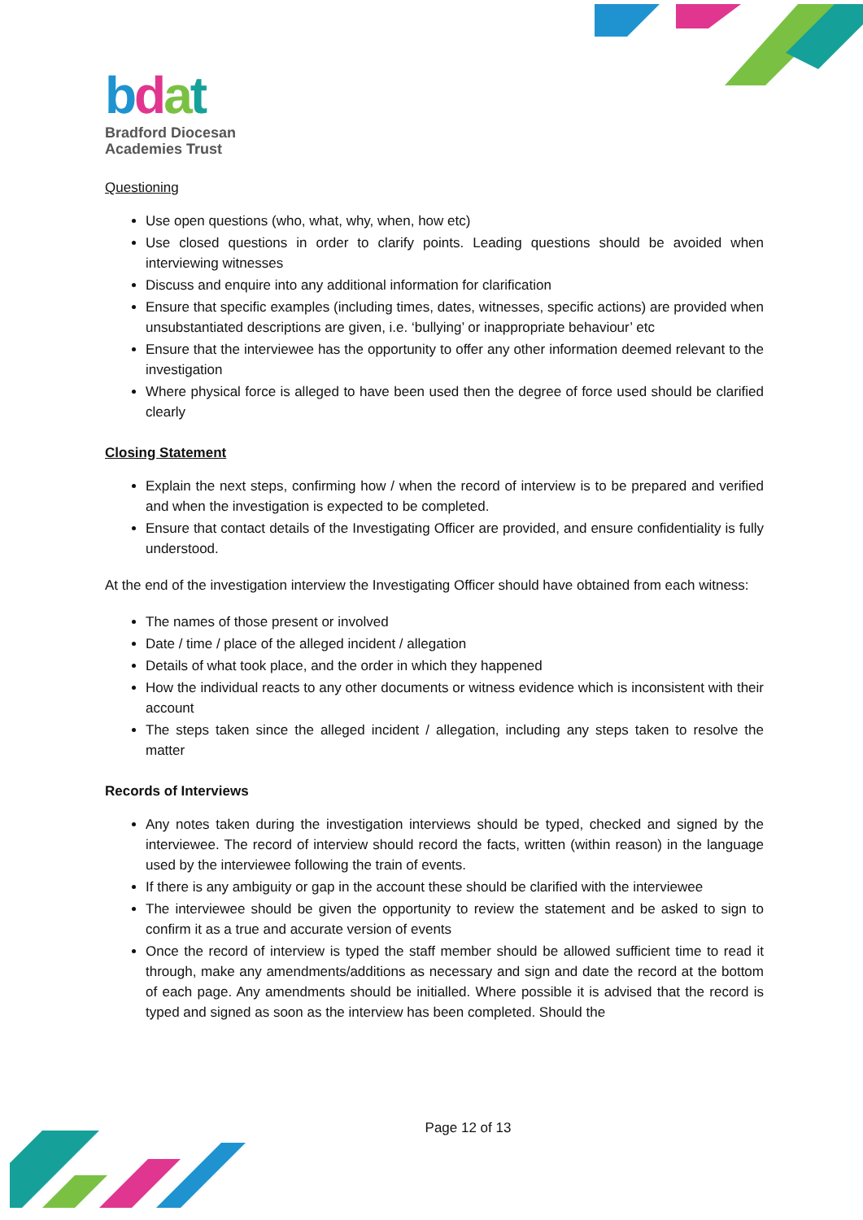bdat
Bradford Diocesan
Academies Trust
Questioning
Use open questions (who, what, why, when, how etc)
Use closed questions in order to clarify points. Leading questions should be avoided when interviewing witnesses
Discuss and enquire into any additional information for clarification
Ensure that specific examples (including times, dates, witnesses, specific actions) are provided when unsubstantiated descriptions are given, i.e. ‘bullying’ or inappropriate behaviour’ etc
Ensure that the interviewee has the opportunity to offer any other information deemed relevant to the investigation
Where physical force is alleged to have been used then the degree of force used should be clarified clearly
Closing Statement
Explain the next steps, confirming how / when the record of interview is to be prepared and verified and when the investigation is expected to be completed.
Ensure that contact details of the Investigating Officer are provided, and ensure confidentiality is fully understood.
At the end of the investigation interview the Investigating Officer should have obtained from each witness:
The names of those present or involved
Date / time / place of the alleged incident / allegation
Details of what took place, and the order in which they happened
How the individual reacts to any other documents or witness evidence which is inconsistent with their account
The steps taken since the alleged incident / allegation, including any steps taken to resolve the matter
Records of Interviews
Any notes taken during the investigation interviews should be typed, checked and signed by the interviewee. The record of interview should record the facts, written (within reason) in the language used by the interviewee following the train of events.
If there is any ambiguity or gap in the account these should be clarified with the interviewee
The interviewee should be given the opportunity to review the statement and be asked to sign to confirm it as a true and accurate version of events
Once the record of interview is typed the staff member should be allowed sufficient time to read it through, make any amendments/additions as necessary and sign and date the record at the bottom of each page. Any amendments should be initialled. Where possible it is advised that the record is typed and signed as soon as the interview has been completed. Should the
Page 12 of 13